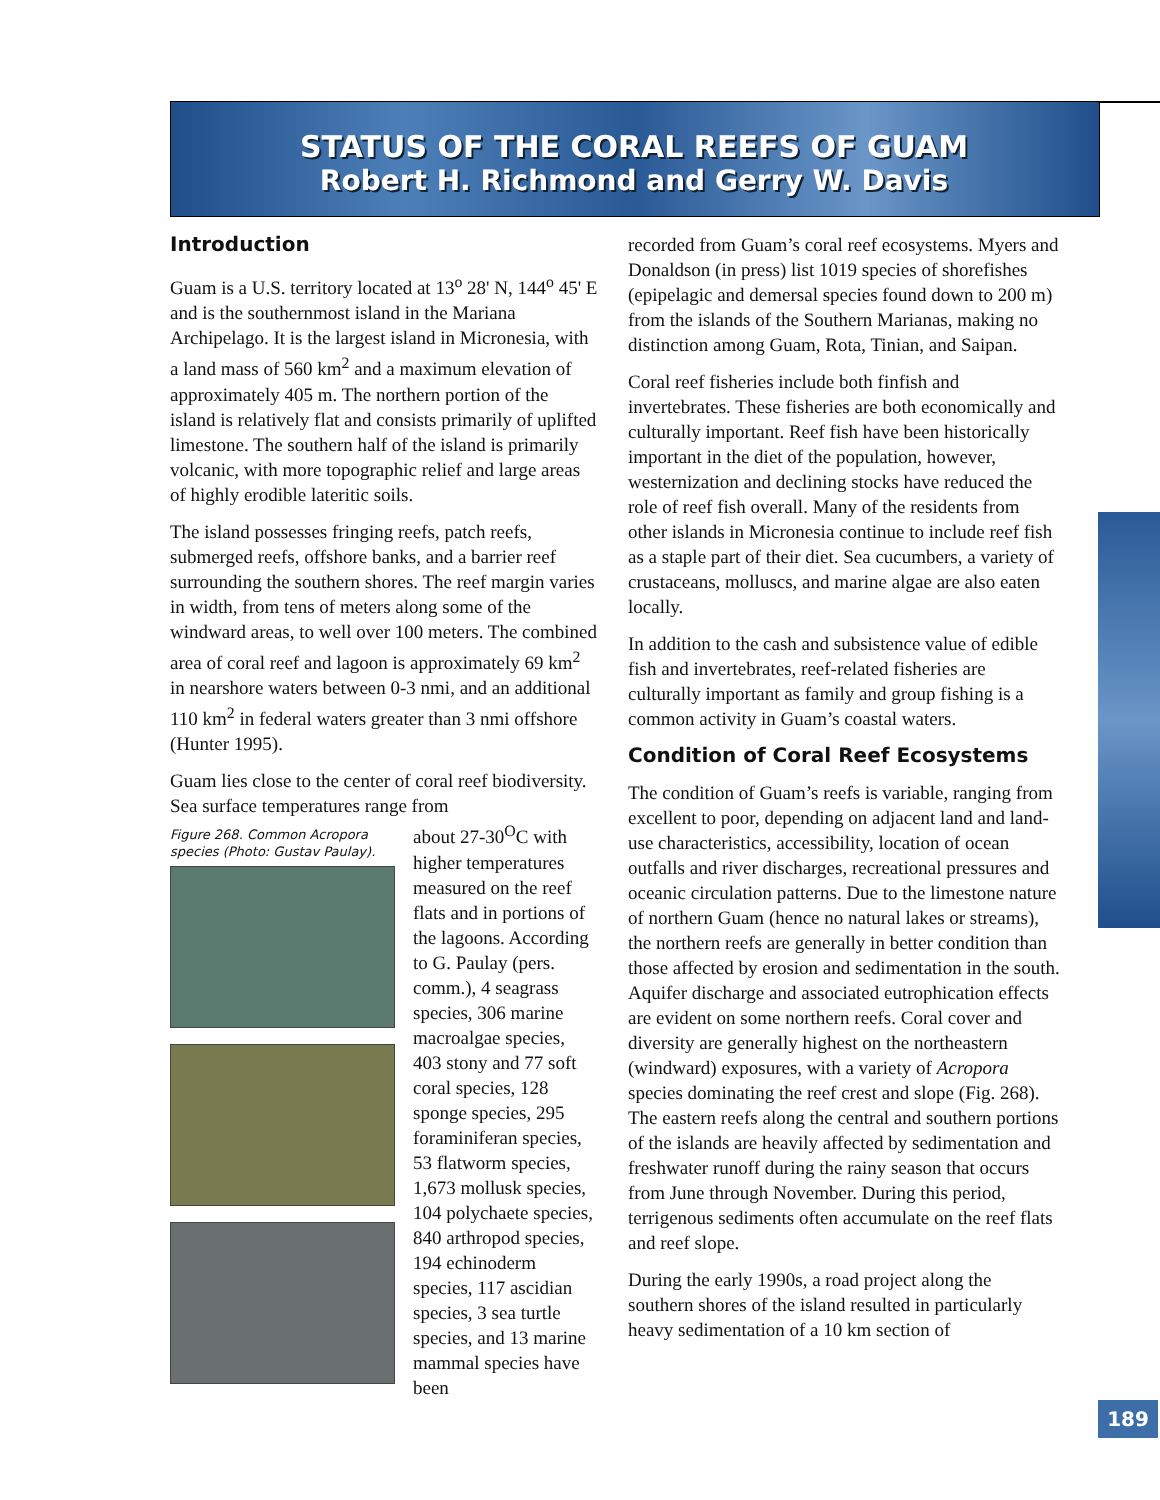STATUS OF THE CORAL REEFS OF GUAM
Robert H. Richmond and Gerry W. Davis
Introduction
Guam is a U.S. territory located at 13<sup>o</sup> 28' N, 144<sup>o</sup> 45' E and is the southernmost island in the Mariana Archipelago. It is the largest island in Micronesia, with a land mass of 560 km<sup>2</sup> and a maximum elevation of approximately 405 m. The northern portion of the island is relatively flat and consists primarily of uplifted limestone. The southern half of the island is primarily volcanic, with more topographic relief and large areas of highly erodible lateritic soils.
The island possesses fringing reefs, patch reefs, submerged reefs, offshore banks, and a barrier reef surrounding the southern shores. The reef margin varies in width, from tens of meters along some of the windward areas, to well over 100 meters. The combined area of coral reef and lagoon is approximately 69 km<sup>2</sup> in nearshore waters between 0-3 nmi, and an additional 110 km<sup>2</sup> in federal waters greater than 3 nmi offshore (Hunter 1995).
Guam lies close to the center of coral reef biodiversity. Sea surface temperatures range from
Figure 268. Common Acropora species (Photo: Gustav Paulay).
about 27-30<sup>O</sup>C with higher temperatures measured on the reef flats and in portions of the lagoons. According to G. Paulay (pers. comm.), 4 seagrass species, 306 marine macroalgae species, 403 stony and 77 soft coral species, 128 sponge species, 295 foraminiferan species, 53 flatworm species, 1,673 mollusk species, 104 polychaete species, 840 arthropod species, 194 echinoderm species, 117 ascidian species, 3 sea turtle species, and 13 marine mammal species have been
recorded from Guam’s coral reef ecosystems. Myers and Donaldson (in press) list 1019 species of shorefishes (epipelagic and demersal species found down to 200 m) from the islands of the Southern Marianas, making no distinction among Guam, Rota, Tinian, and Saipan.
Coral reef fisheries include both finfish and invertebrates. These fisheries are both economically and culturally important. Reef fish have been historically important in the diet of the population, however, westernization and declining stocks have reduced the role of reef fish overall. Many of the residents from other islands in Micronesia continue to include reef fish as a staple part of their diet. Sea cucumbers, a variety of crustaceans, molluscs, and marine algae are also eaten locally.
In addition to the cash and subsistence value of edible fish and invertebrates, reef-related fisheries are culturally important as family and group fishing is a common activity in Guam’s coastal waters.
Condition of Coral Reef Ecosystems
The condition of Guam’s reefs is variable, ranging from excellent to poor, depending on adjacent land and land-use characteristics, accessibility, location of ocean outfalls and river discharges, recreational pressures and oceanic circulation patterns. Due to the limestone nature of northern Guam (hence no natural lakes or streams), the northern reefs are generally in better condition than those affected by erosion and sedimentation in the south. Aquifer discharge and associated eutrophication effects are evident on some northern reefs. Coral cover and diversity are generally highest on the northeastern (windward) exposures, with a variety of Acropora species dominating the reef crest and slope (Fig. 268). The eastern reefs along the central and southern portions of the islands are heavily affected by sedimentation and freshwater runoff during the rainy season that occurs from June through November. During this period, terrigenous sediments often accumulate on the reef flats and reef slope.
During the early 1990s, a road project along the southern shores of the island resulted in particularly heavy sedimentation of a 10 km section of
189